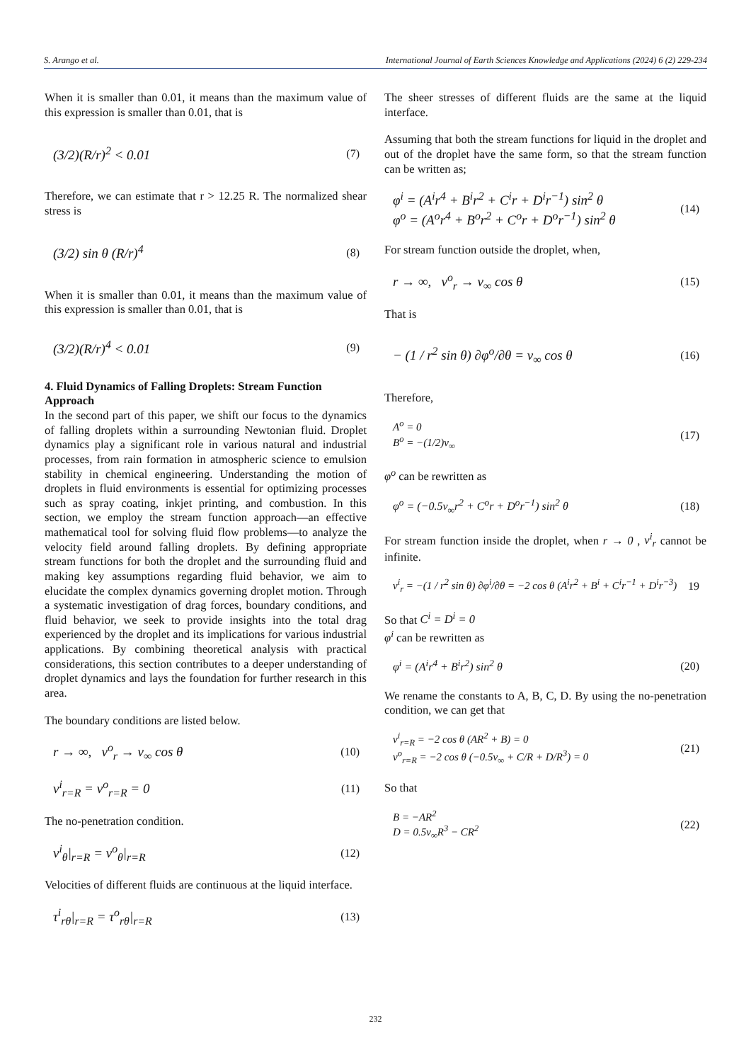S. Arango et al. International Journal of Earth Sciences Knowledge and Applications (2024) 6 (2) 229-234
When it is smaller than 0.01, it means than the maximum value of this expression is smaller than 0.01, that is
(3/2)(R/r)<sup>2</sup> < 0.01 (7)
Therefore, we can estimate that r > 12.25 R. The normalized shear stress is
(3/2) sin θ (R/r)<sup>4</sup> (8)
When it is smaller than 0.01, it means than the maximum value of this expression is smaller than 0.01, that is
(3/2)(R/r)<sup>4</sup> < 0.01 (9)
4. Fluid Dynamics of Falling Droplets: Stream Function Approach
In the second part of this paper, we shift our focus to the dynamics of falling droplets within a surrounding Newtonian fluid. Droplet dynamics play a significant role in various natural and industrial processes, from rain formation in atmospheric science to emulsion stability in chemical engineering. Understanding the motion of droplets in fluid environments is essential for optimizing processes such as spray coating, inkjet printing, and combustion. In this section, we employ the stream function approach—an effective mathematical tool for solving fluid flow problems—to analyze the velocity field around falling droplets. By defining appropriate stream functions for both the droplet and the surrounding fluid and making key assumptions regarding fluid behavior, we aim to elucidate the complex dynamics governing droplet motion. Through a systematic investigation of drag forces, boundary conditions, and fluid behavior, we seek to provide insights into the total drag experienced by the droplet and its implications for various industrial applications. By combining theoretical analysis with practical considerations, this section contributes to a deeper understanding of droplet dynamics and lays the foundation for further research in this area.
The boundary conditions are listed below.
r → ∞, v<sup>o</sup><sub>r</sub> → v<sub>∞</sub> cos θ (10)
v<sup>i</sup><sub>r=R</sub> = v<sup>o</sup><sub>r=R</sub> = 0 (11)
The no-penetration condition.
v<sup>i</sup><sub>θ</sub>|<sub>r=R</sub> = v<sup>o</sup><sub>θ</sub>|<sub>r=R</sub> (12)
Velocities of different fluids are continuous at the liquid interface.
τ<sup>i</sup><sub>rθ</sub>|<sub>r=R</sub> = τ<sup>o</sup><sub>rθ</sub>|<sub>r=R</sub> (13)
The sheer stresses of different fluids are the same at the liquid interface.
Assuming that both the stream functions for liquid in the droplet and out of the droplet have the same form, so that the stream function can be written as;
φ<sup>i</sup> = (A<sup>i</sup>r<sup>4</sup> + B<sup>i</sup>r<sup>2</sup> + C<sup>i</sup>r + D<sup>i</sup>r<sup>−1</sup>) sin<sup>2</sup> θ
φ<sup>o</sup> = (A<sup>o</sup>r<sup>4</sup> + B<sup>o</sup>r<sup>2</sup> + C<sup>o</sup>r + D<sup>o</sup>r<sup>−1</sup>) sin<sup>2</sup> θ (14)
For stream function outside the droplet, when,
r → ∞, v<sup>o</sup><sub>r</sub> → v<sub>∞</sub> cos θ (15)
That is
− (1 / r<sup>2</sup> sin θ) ∂φ<sup>o</sup>/∂θ = v<sub>∞</sub> cos θ (16)
Therefore,
A<sup>o</sup> = 0
B<sup>o</sup> = −(1/2)v<sub>∞</sub> (17)
φ<sup>o</sup> can be rewritten as
φ<sup>o</sup> = (−0.5v<sub>∞</sub>r<sup>2</sup> + C<sup>o</sup>r + D<sup>o</sup>r<sup>−1</sup>) sin<sup>2</sup> θ (18)
For stream function inside the droplet, when r → 0 , v<sup>i</sup><sub>r</sub> cannot be infinite.
v<sup>i</sup><sub>r</sub> = −(1 / r<sup>2</sup> sin θ) ∂φ<sup>i</sup>/∂θ = −2 cos θ (A<sup>i</sup>r<sup>2</sup> + B<sup>i</sup> + C<sup>i</sup>r<sup>−1</sup> + D<sup>i</sup>r<sup>−3</sup>) 19
So that C<sup>i</sup> = D<sup>i</sup> = 0
φ<sup>i</sup> can be rewritten as
φ<sup>i</sup> = (A<sup>i</sup>r<sup>4</sup> + B<sup>i</sup>r<sup>2</sup>) sin<sup>2</sup> θ (20)
We rename the constants to A, B, C, D. By using the no-penetration condition, we can get that
v<sup>i</sup><sub>r=R</sub> = −2 cos θ (AR<sup>2</sup> + B) = 0
v<sup>o</sup><sub>r=R</sub> = −2 cos θ (−0.5v<sub>∞</sub> + C/R + D/R<sup>3</sup>) = 0 (21)
So that
B = −AR<sup>2</sup>
D = 0.5v<sub>∞</sub>R<sup>3</sup> − CR<sup>2</sup> (22)
232